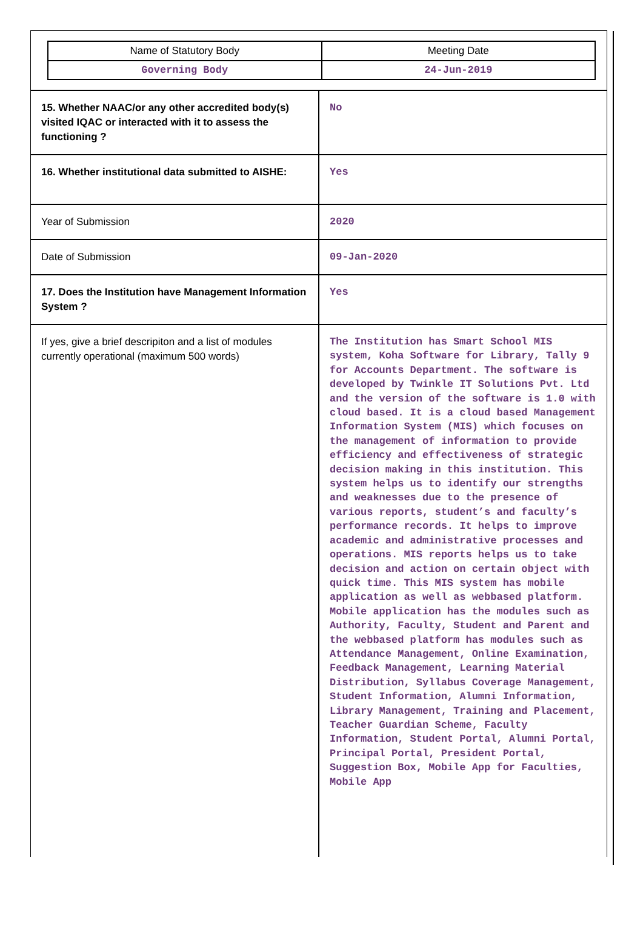| Name of Statutory Body | Meeting Date |
| Governing Body | 24-Jun-2019 |
| 15. Whether NAAC/or any other accredited body(s) visited IQAC or interacted with it to assess the functioning ? | No |
| 16. Whether institutional data submitted to AISHE: | Yes |
| Year of Submission | 2020 |
| Date of Submission | 09-Jan-2020 |
| 17. Does the Institution have Management Information System ? | Yes |
| If yes, give a brief descripiton and a list of modules currently operational (maximum 500 words) | The Institution has Smart School MIS system, Koha Software for Library, Tally 9 for Accounts Department. The software is developed by Twinkle IT Solutions Pvt. Ltd and the version of the software is 1.0 with cloud based. It is a cloud based Management Information System (MIS) which focuses on the management of information to provide efficiency and effectiveness of strategic decision making in this institution. This system helps us to identify our strengths and weaknesses due to the presence of various reports, student’s and faculty’s performance records. It helps to improve academic and administrative processes and operations. MIS reports helps us to take decision and action on certain object with quick time. This MIS system has mobile application as well as webbased platform. Mobile application has the modules such as Authority, Faculty, Student and Parent and the webbased platform has modules such as Attendance Management, Online Examination, Feedback Management, Learning Material Distribution, Syllabus Coverage Management, Student Information, Alumni Information, Library Management, Training and Placement, Teacher Guardian Scheme, Faculty Information, Student Portal, Alumni Portal, Principal Portal, President Portal, Suggestion Box, Mobile App for Faculties, Mobile App |